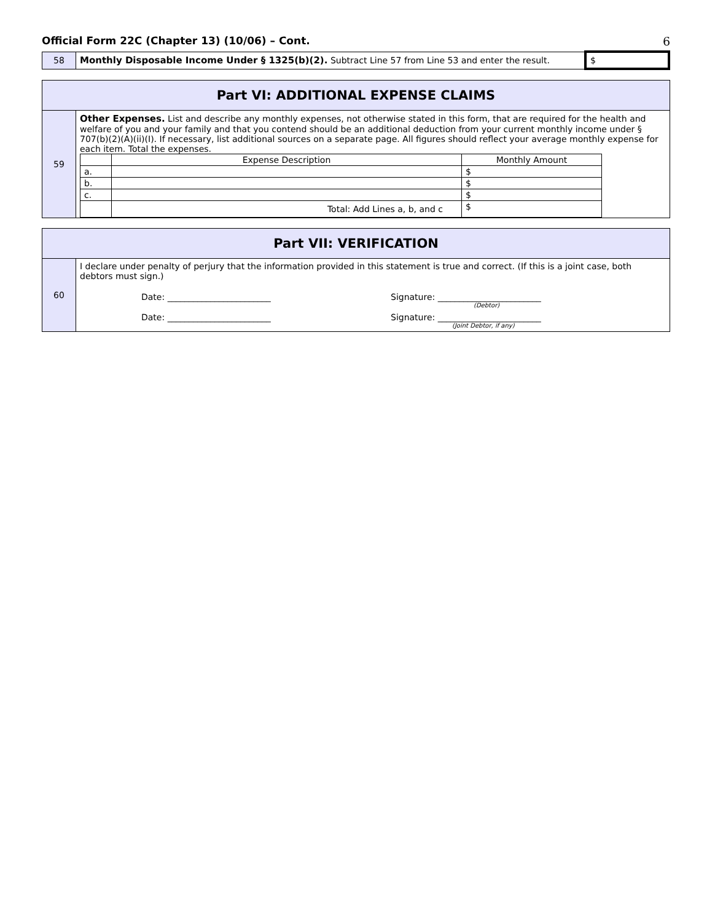Official Form 22C (Chapter 13) (10/06) – Cont. 6
| 58 | Monthly Disposable Income Under § 1325(b)(2). Subtract Line 57 from Line 53 and enter the result. | $ |
| Part VI: ADDITIONAL EXPENSE CLAIMS | |
| 59 | Other Expenses. List and describe any monthly expenses, not otherwise stated in this form, that are required for the health and welfare of you and your family and that you contend should be an additional deduction from your current monthly income under § 707(b)(2)(A)(ii)(I). If necessary, list additional sources on a separate page. All figures should reflect your average monthly expense for each item. Total the expenses. / / Expense Description / Monthly Amount / / a. / / $ / / b. / / $ / / c. / / $ / / / Total: Add Lines a, b, and c / $ / |
| Part VII: VERIFICATION | |
| 60 | I declare under penalty of perjury that the information provided in this statement is true and correct. (If this is a joint case, both debtors must sign.) Date: ________________________ Signature: ________________________ (Debtor) Date: ________________________ Signature: ________________________ (Joint Debtor, if any) |